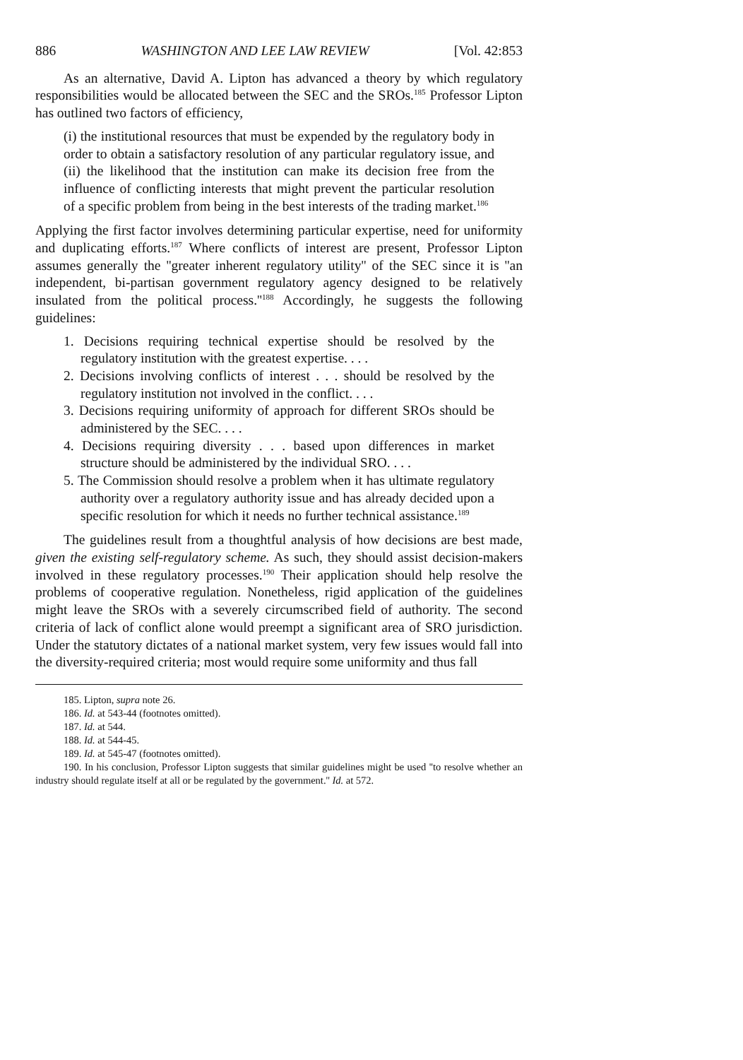886 WASHINGTON AND LEE LAW REVIEW [Vol. 42:853
As an alternative, David A. Lipton has advanced a theory by which regulatory responsibilities would be allocated between the SEC and the SROs.<sup>185</sup> Professor Lipton has outlined two factors of efficiency,
(i) the institutional resources that must be expended by the regulatory body in order to obtain a satisfactory resolution of any particular regulatory issue, and (ii) the likelihood that the institution can make its decision free from the influence of conflicting interests that might prevent the particular resolution of a specific problem from being in the best interests of the trading market.<sup>186</sup>
Applying the first factor involves determining particular expertise, need for uniformity and duplicating efforts.<sup>187</sup> Where conflicts of interest are present, Professor Lipton assumes generally the ''greater inherent regulatory utility'' of the SEC since it is ''an independent, bi-partisan government regulatory agency designed to be relatively insulated from the political process.''<sup>188</sup> Accordingly, he suggests the following guidelines:
1. Decisions requiring technical expertise should be resolved by the regulatory institution with the greatest expertise. . . .
2. Decisions involving conflicts of interest . . . should be resolved by the regulatory institution not involved in the conflict. . . .
3. Decisions requiring uniformity of approach for different SROs should be administered by the SEC. . . .
4. Decisions requiring diversity . . . based upon differences in market structure should be administered by the individual SRO. . . .
5. The Commission should resolve a problem when it has ultimate regulatory authority over a regulatory authority issue and has already decided upon a specific resolution for which it needs no further technical assistance.<sup>189</sup>
The guidelines result from a thoughtful analysis of how decisions are best made, given the existing self-regulatory scheme. As such, they should assist decision-makers involved in these regulatory processes.<sup>190</sup> Their application should help resolve the problems of cooperative regulation. Nonetheless, rigid application of the guidelines might leave the SROs with a severely circumscribed field of authority. The second criteria of lack of conflict alone would preempt a significant area of SRO jurisdiction. Under the statutory dictates of a national market system, very few issues would fall into the diversity-required criteria; most would require some uniformity and thus fall
185. Lipton, supra note 26.
186. Id. at 543-44 (footnotes omitted).
187. Id. at 544.
188. Id. at 544-45.
189. Id. at 545-47 (footnotes omitted).
190. In his conclusion, Professor Lipton suggests that similar guidelines might be used ''to resolve whether an industry should regulate itself at all or be regulated by the government.'' Id. at 572.